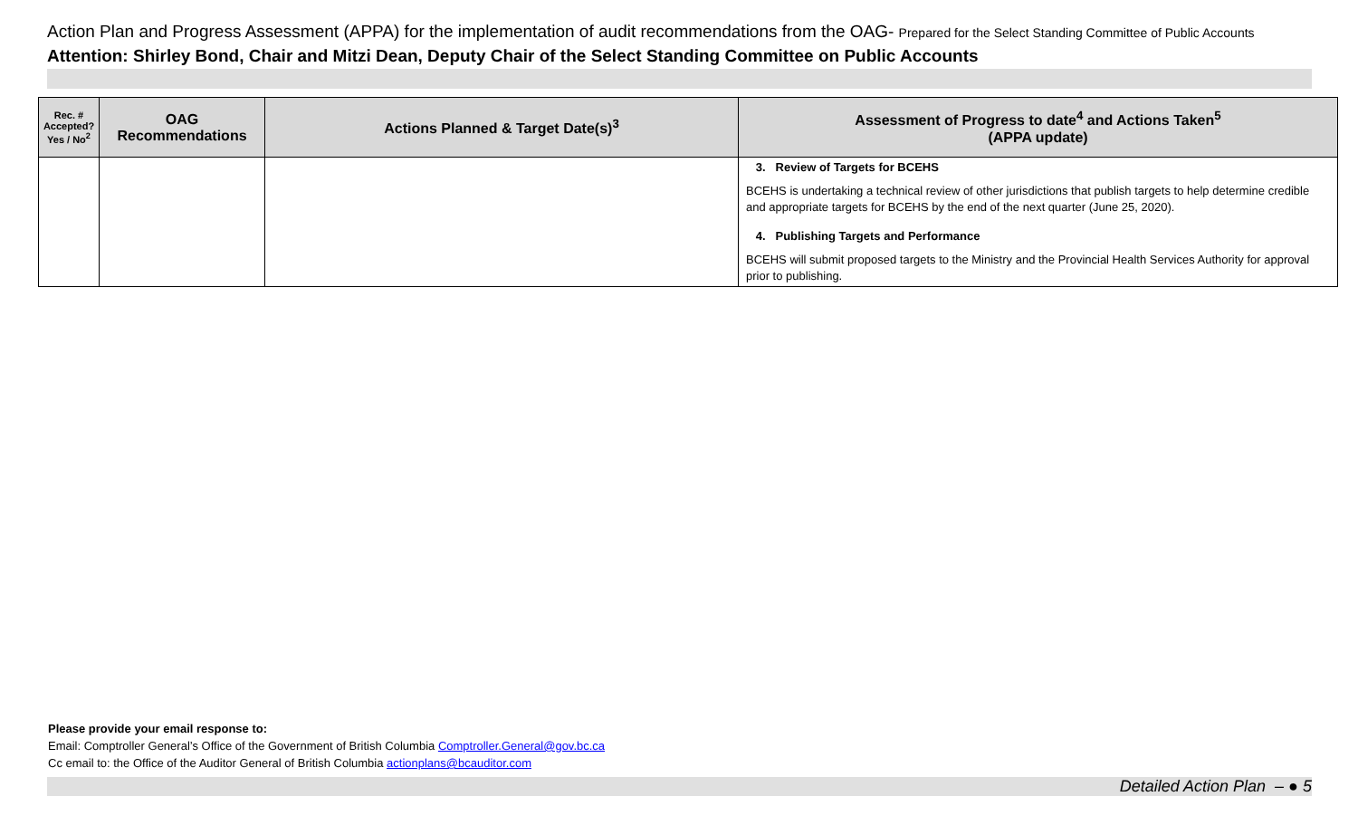Action Plan and Progress Assessment (APPA) for the implementation of audit recommendations from the OAG- Prepared for the Select Standing Committee of Public Accounts
Attention: Shirley Bond, Chair and Mitzi Dean, Deputy Chair of the Select Standing Committee on Public Accounts
| Rec. # Accepted? Yes / No<sup>2</sup> | OAG Recommendations | Actions Planned & Target Date(s)<sup>3</sup> | Assessment of Progress to date<sup>4</sup> and Actions Taken<sup>5</sup> (APPA update) |
| --- | --- | --- | --- |
| | | | 3. Review of Targets for BCEHS BCEHS is undertaking a technical review of other jurisdictions that publish targets to help determine credible and appropriate targets for BCEHS by the end of the next quarter (June 25, 2020). 4. Publishing Targets and Performance BCEHS will submit proposed targets to the Ministry and the Provincial Health Services Authority for approval prior to publishing. |
Please provide your email response to:
Email: Comptroller General’s Office of the Government of British Columbia Comptroller.General@gov.bc.ca
Cc email to: the Office of the Auditor General of British Columbia actionplans@bcauditor.com
Detailed Action Plan – ● 5